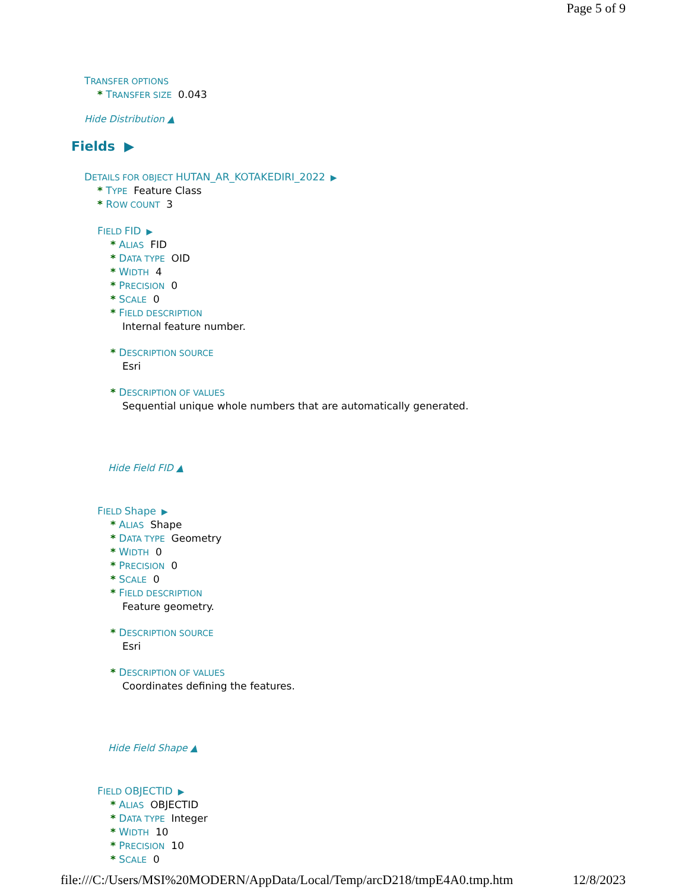Page 5 of 9
TRANSFER OPTIONS
* TRANSFER SIZE 0.043
Hide Distribution ▲
Fields ▶
DETAILS FOR OBJECT HUTAN_AR_KOTAKEDIRI_2022 ▶
* TYPE Feature Class
* ROW COUNT 3
FIELD FID ▶
* ALIAS FID
* DATA TYPE OID
* WIDTH 4
* PRECISION 0
* SCALE 0
* FIELD DESCRIPTION
Internal feature number.
* DESCRIPTION SOURCE
Esri
* DESCRIPTION OF VALUES
Sequential unique whole numbers that are automatically generated.
Hide Field FID ▲
FIELD Shape ▶
* ALIAS Shape
* DATA TYPE Geometry
* WIDTH 0
* PRECISION 0
* SCALE 0
* FIELD DESCRIPTION
Feature geometry.
* DESCRIPTION SOURCE
Esri
* DESCRIPTION OF VALUES
Coordinates defining the features.
Hide Field Shape ▲
FIELD OBJECTID ▶
* ALIAS OBJECTID
* DATA TYPE Integer
* WIDTH 10
* PRECISION 10
* SCALE 0
file:///C:/Users/MSI%20MODERN/AppData/Local/Temp/arcD218/tmpE4A0.tmp.htm 12/8/2023